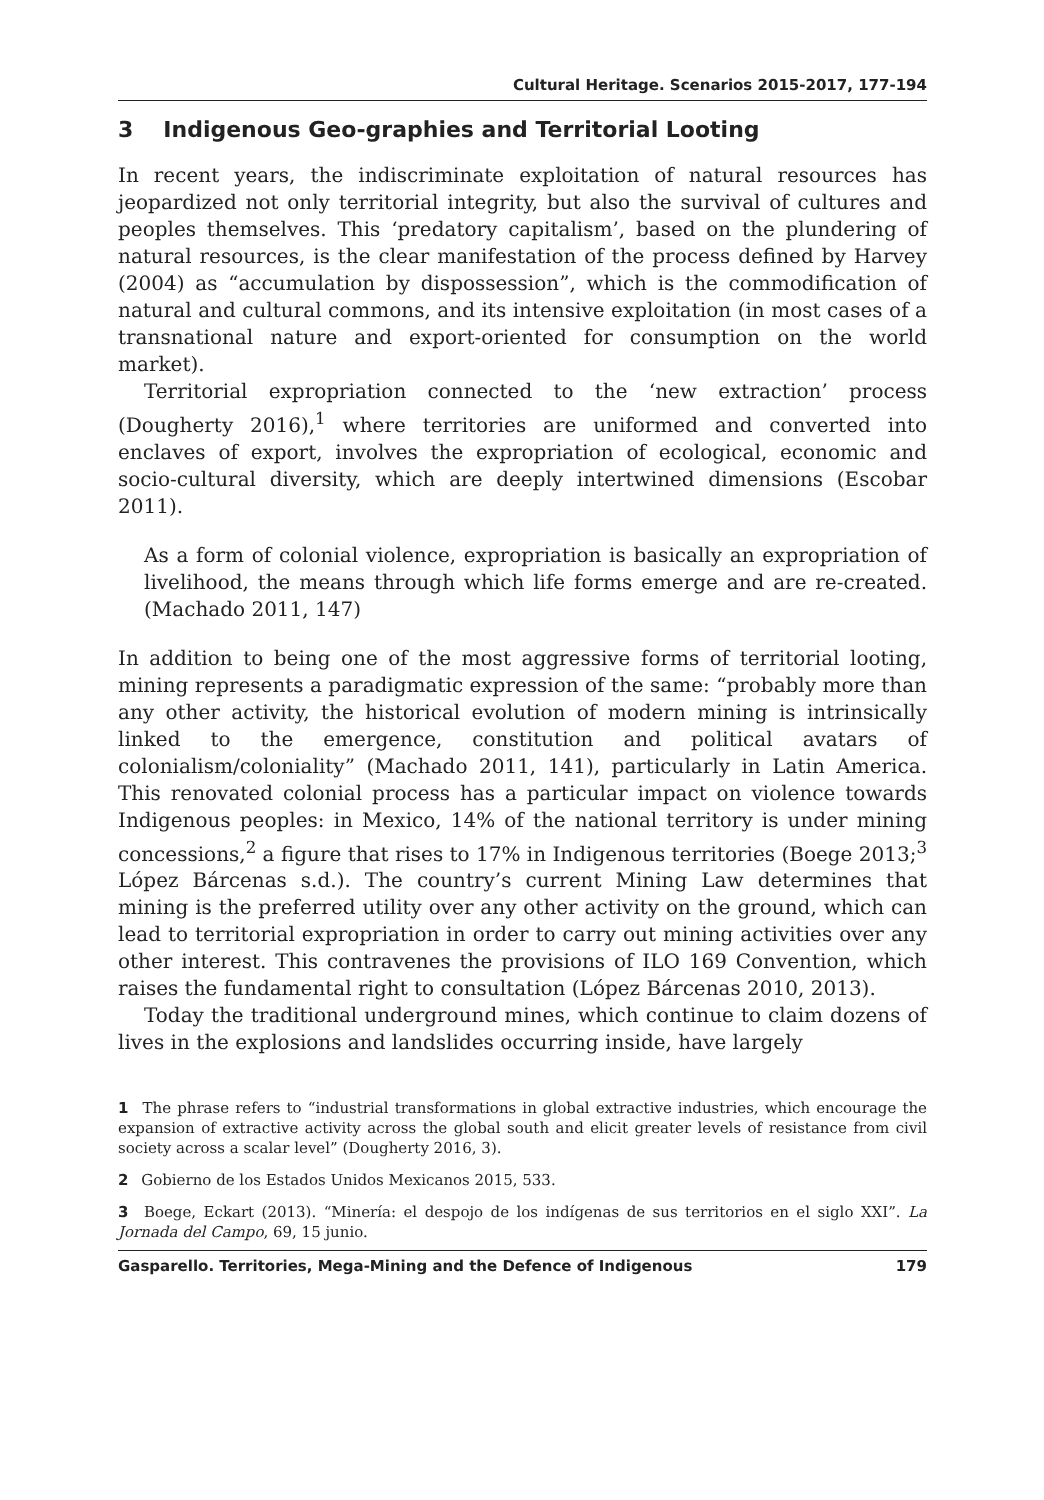Cultural Heritage. Scenarios 2015-2017, 177-194
3 Indigenous Geo-graphies and Territorial Looting
In recent years, the indiscriminate exploitation of natural resources has jeopardized not only territorial integrity, but also the survival of cultures and peoples themselves. This ‘predatory capitalism’, based on the plundering of natural resources, is the clear manifestation of the process defined by Harvey (2004) as “accumulation by dispossession”, which is the commodification of natural and cultural commons, and its intensive exploitation (in most cases of a transnational nature and export-oriented for consumption on the world market).
Territorial expropriation connected to the ‘new extraction’ process (Dougherty 2016),<sup>1</sup> where territories are uniformed and converted into enclaves of export, involves the expropriation of ecological, economic and socio-cultural diversity, which are deeply intertwined dimensions (Escobar 2011).
As a form of colonial violence, expropriation is basically an expropriation of livelihood, the means through which life forms emerge and are re-created. (Machado 2011, 147)
In addition to being one of the most aggressive forms of territorial looting, mining represents a paradigmatic expression of the same: “probably more than any other activity, the historical evolution of modern mining is intrinsically linked to the emergence, constitution and political avatars of colonialism/coloniality” (Machado 2011, 141), particularly in Latin America. This renovated colonial process has a particular impact on violence towards Indigenous peoples: in Mexico, 14% of the national territory is under mining concessions,<sup>2</sup> a figure that rises to 17% in Indigenous territories (Boege 2013;<sup>3</sup> López Bárcenas s.d.). The country’s current Mining Law determines that mining is the preferred utility over any other activity on the ground, which can lead to territorial expropriation in order to carry out mining activities over any other interest. This contravenes the provisions of ILO 169 Convention, which raises the fundamental right to consultation (López Bárcenas 2010, 2013).
Today the traditional underground mines, which continue to claim dozens of lives in the explosions and landslides occurring inside, have largely
1 The phrase refers to “industrial transformations in global extractive industries, which encourage the expansion of extractive activity across the global south and elicit greater levels of resistance from civil society across a scalar level” (Dougherty 2016, 3).
2 Gobierno de los Estados Unidos Mexicanos 2015, 533.
3 Boege, Eckart (2013). “Minería: el despojo de los indígenas de sus territorios en el siglo XXI”. La Jornada del Campo, 69, 15 junio.
Gasparello. Territories, Mega-Mining and the Defence of Indigenous 179